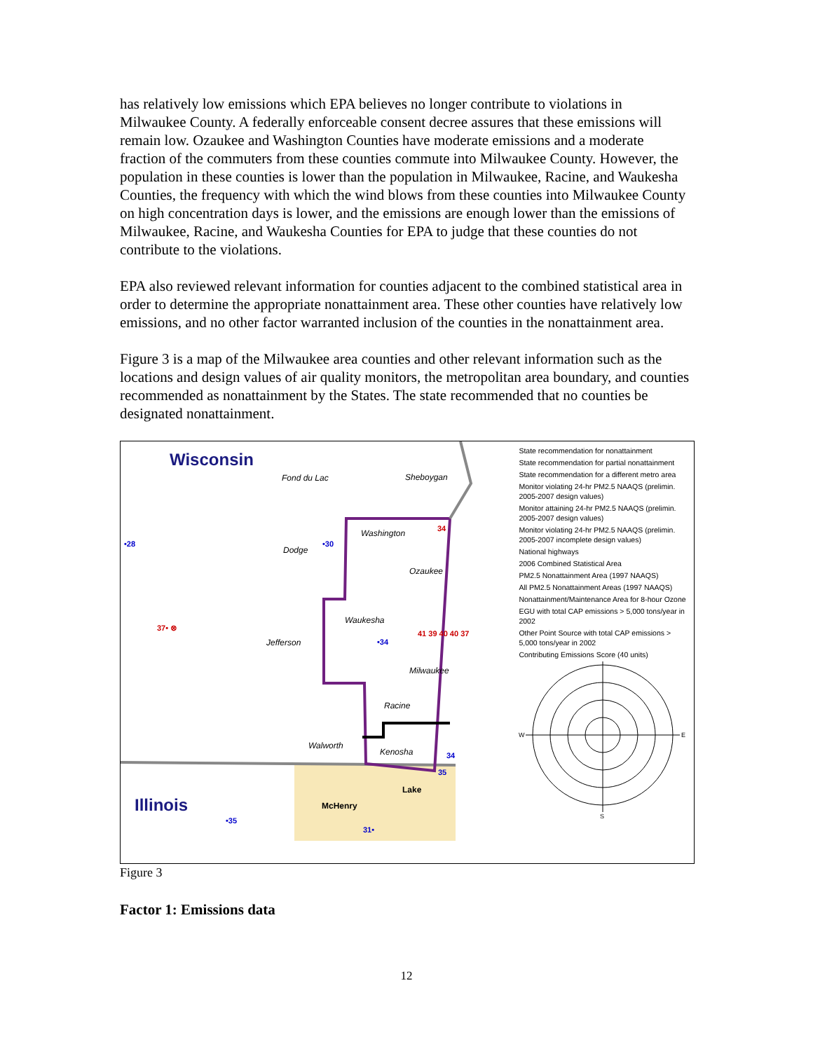has relatively low emissions which EPA believes no longer contribute to violations in Milwaukee County. A federally enforceable consent decree assures that these emissions will remain low. Ozaukee and Washington Counties have moderate emissions and a moderate fraction of the commuters from these counties commute into Milwaukee County. However, the population in these counties is lower than the population in Milwaukee, Racine, and Waukesha Counties, the frequency with which the wind blows from these counties into Milwaukee County on high concentration days is lower, and the emissions are enough lower than the emissions of Milwaukee, Racine, and Waukesha Counties for EPA to judge that these counties do not contribute to the violations.
EPA also reviewed relevant information for counties adjacent to the combined statistical area in order to determine the appropriate nonattainment area. These other counties have relatively low emissions, and no other factor warranted inclusion of the counties in the nonattainment area.
Figure 3 is a map of the Milwaukee area counties and other relevant information such as the locations and design values of air quality monitors, the metropolitan area boundary, and counties recommended as nonattainment by the States. The state recommended that no counties be designated nonattainment.
Wisconsin
Illinois
Fond du Lac Sheboygan
Washington
Dodge
Ozaukee
Waukesha
Jefferson
Milwaukee
Racine
Walworth
Kenosha
Lake
McHenry
•28 •30
34
37• ⊗
•34
41 39 40 40 37
34
35
•35
31•
State recommendation for nonattainment
State recommendation for partial nonattainment
State recommendation for a different metro area
Monitor violating 24-hr PM2.5 NAAQS (prelimin. 2005-2007 design values)
Monitor attaining 24-hr PM2.5 NAAQS (prelimin. 2005-2007 design values)
Monitor violating 24-hr PM2.5 NAAQS (prelimin. 2005-2007 incomplete design values)
National highways
2006 Combined Statistical Area
PM2.5 Nonattainment Area (1997 NAAQS)
All PM2.5 Nonattainment Areas (1997 NAAQS)
Nonattainment/Maintenance Area for 8-hour Ozone
EGU with total CAP emissions > 5,000 tons/year in 2002
Other Point Source with total CAP emissions > 5,000 tons/year in 2002
Contributing Emissions Score (40 units)
W
E
S
Figure 3
Factor 1: Emissions data
12